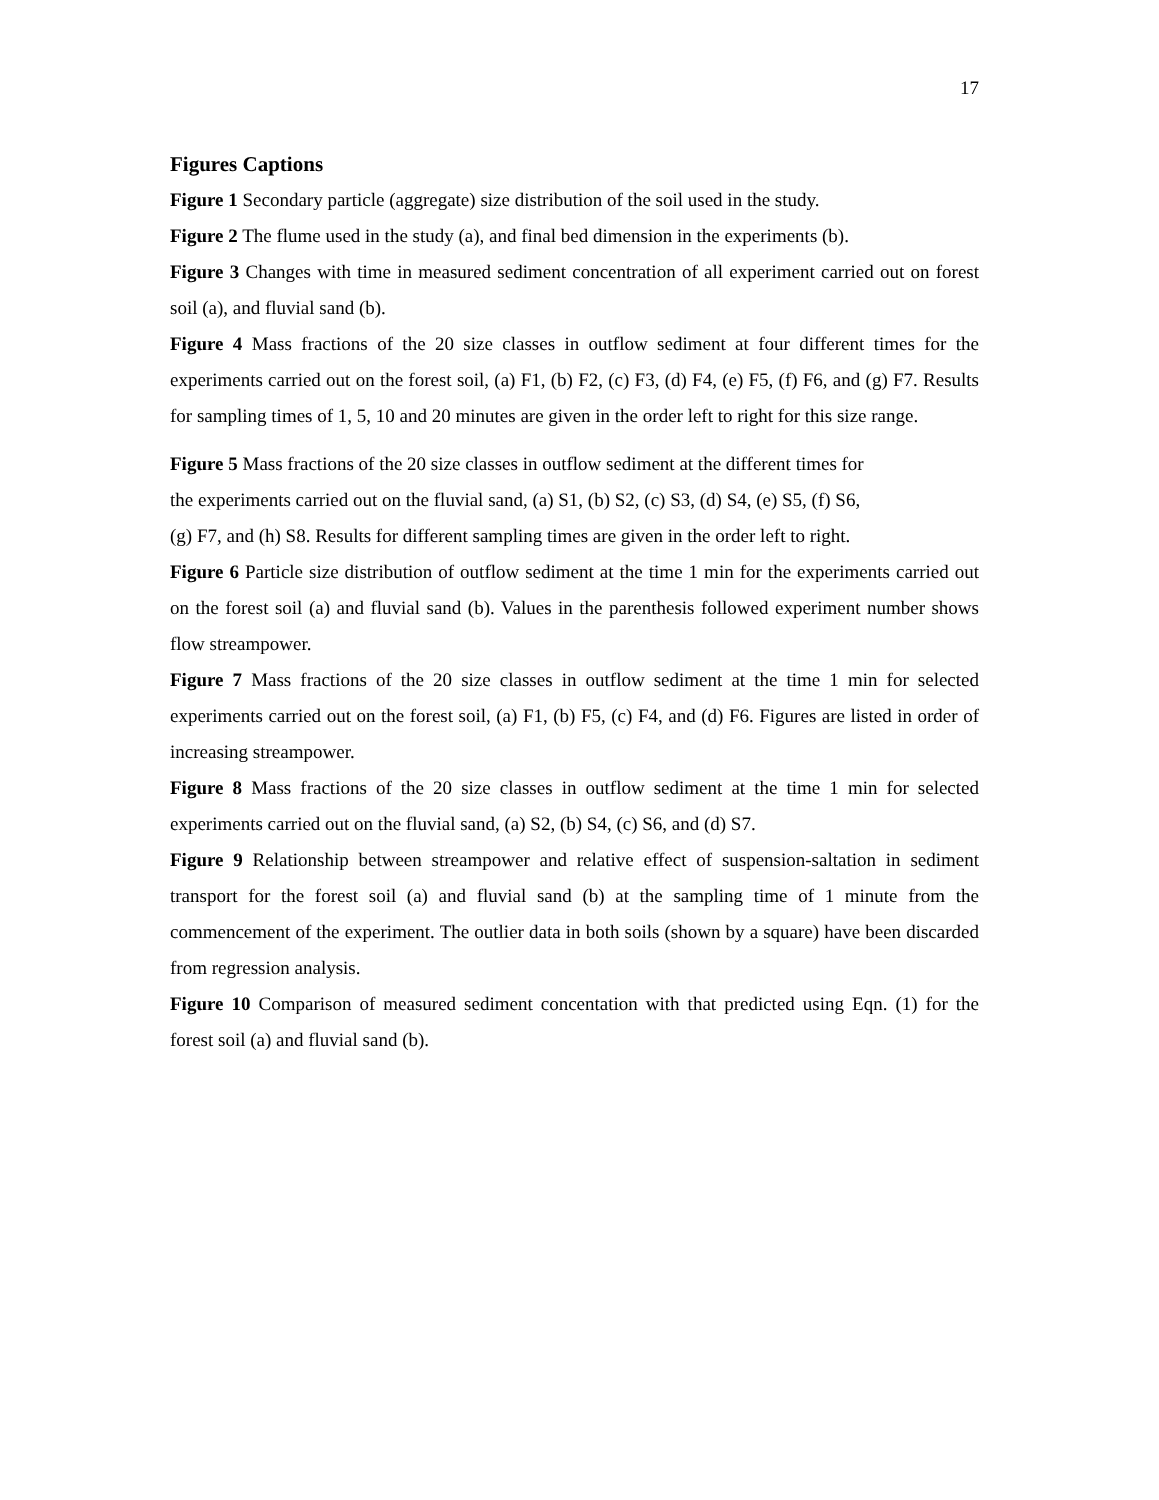17
Figures Captions
Figure 1 Secondary particle (aggregate) size distribution of the soil used in the study.
Figure 2 The flume used in the study (a), and final bed dimension in the experiments (b).
Figure 3 Changes with time in measured sediment concentration of all experiment carried out on forest soil (a), and fluvial sand (b).
Figure 4 Mass fractions of the 20 size classes in outflow sediment at four different times for the experiments carried out on the forest soil, (a) F1, (b) F2, (c) F3, (d) F4, (e) F5, (f) F6, and (g) F7. Results for sampling times of 1, 5, 10 and 20 minutes are given in the order left to right for this size range.
Figure 5 Mass fractions of the 20 size classes in outflow sediment at the different times for
the experiments carried out on the fluvial sand, (a) S1, (b) S2, (c) S3, (d) S4, (e) S5, (f) S6,
(g) F7, and (h) S8. Results for different sampling times are given in the order left to right.
Figure 6 Particle size distribution of outflow sediment at the time 1 min for the experiments carried out on the forest soil (a) and fluvial sand (b). Values in the parenthesis followed experiment number shows flow streampower.
Figure 7 Mass fractions of the 20 size classes in outflow sediment at the time 1 min for selected experiments carried out on the forest soil, (a) F1, (b) F5, (c) F4, and (d) F6. Figures are listed in order of increasing streampower.
Figure 8 Mass fractions of the 20 size classes in outflow sediment at the time 1 min for selected experiments carried out on the fluvial sand, (a) S2, (b) S4, (c) S6, and (d) S7.
Figure 9 Relationship between streampower and relative effect of suspension-saltation in sediment transport for the forest soil (a) and fluvial sand (b) at the sampling time of 1 minute from the commencement of the experiment. The outlier data in both soils (shown by a square) have been discarded from regression analysis.
Figure 10 Comparison of measured sediment concentation with that predicted using Eqn. (1) for the forest soil (a) and fluvial sand (b).